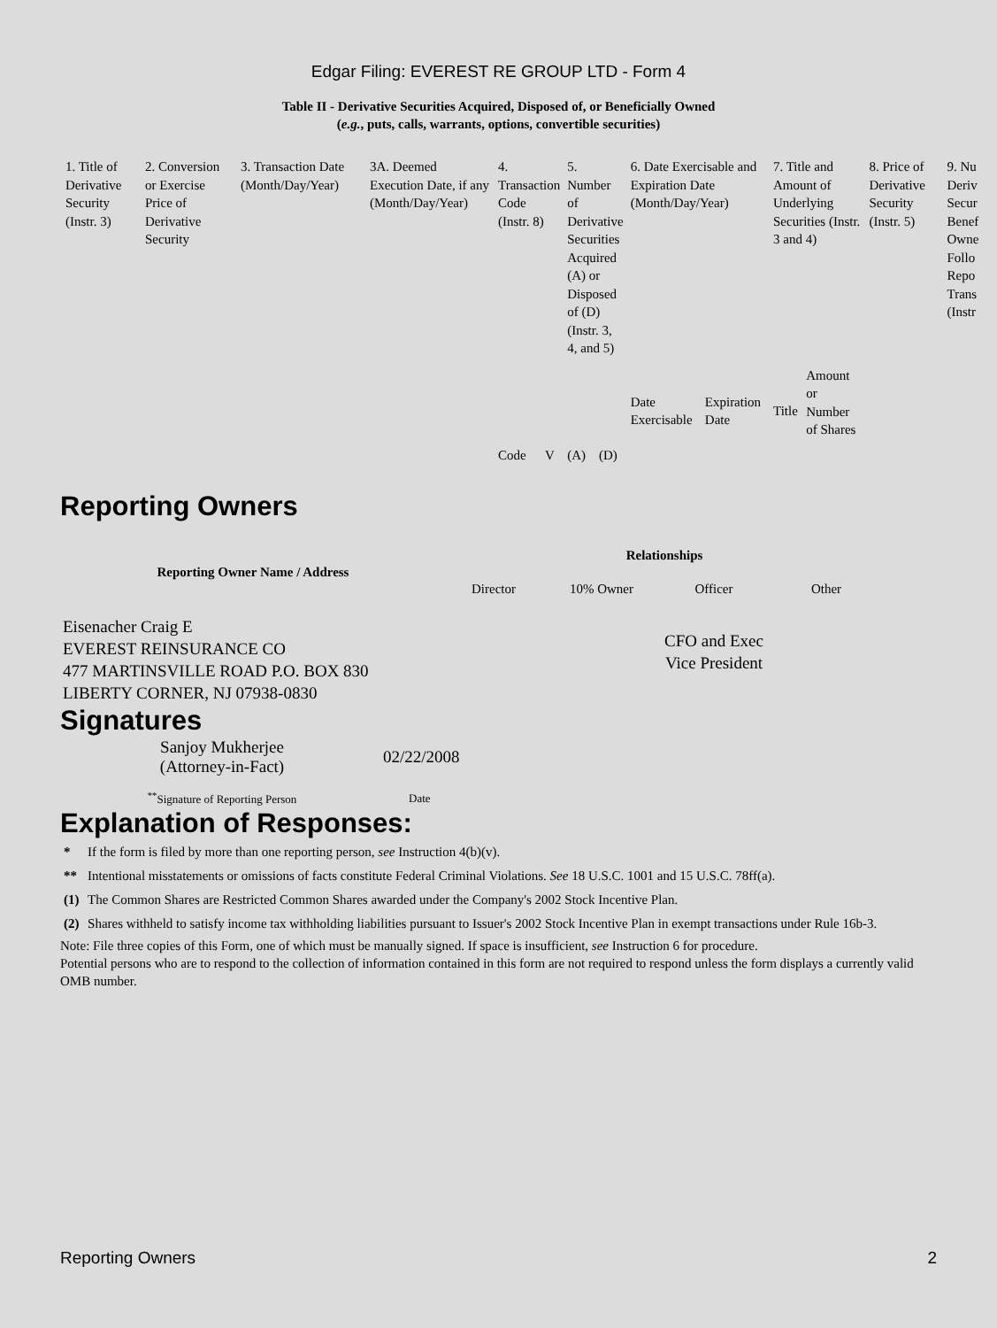Edgar Filing: EVEREST RE GROUP LTD - Form 4
Table II - Derivative Securities Acquired, Disposed of, or Beneficially Owned
(e.g., puts, calls, warrants, options, convertible securities)
| 1. Title of Derivative Security (Instr. 3) | 2. Conversion or Exercise Price of Derivative Security | 3. Transaction Date (Month/Day/Year) | 3A. Deemed Execution Date, if any (Month/Day/Year) | 4. Transaction Code (Instr. 8) | | 5. Number of Derivative Securities Acquired (A) or Disposed of (D) (Instr. 3, 4, and 5) | | 6. Date Exercisable and Expiration Date (Month/Day/Year) | | 7. Title and Amount of Underlying Securities (Instr. 3 and 4) | | 8. Price of Derivative Security (Instr. 5) | 9. Nu Deriv Secur Benef Owne Follo Repo Trans (Instr |
| | | | | Code | V | (A) | (D) | Date Exercisable | Expiration Date | Title | Amount or Number of Shares | | |
Reporting Owners
| Reporting Owner Name / Address | Relationships | | | |
| --- | --- | --- | --- | --- |
| | Director | 10% Owner | Officer | Other |
| Eisenacher Craig E EVEREST REINSURANCE CO 477 MARTINSVILLE ROAD P.O. BOX 830 LIBERTY CORNER, NJ 07938-0830 | | | CFO and Exec Vice President | |
Signatures
| Sanjoy Mukherjee (Attorney-in-Fact) | 02/22/2008 |
| <sup>**</sup> Signature of Reporting Person | Date |
Explanation of Responses:
| * | If the form is filed by more than one reporting person, see Instruction 4(b)(v). |
| ** | Intentional misstatements or omissions of facts constitute Federal Criminal Violations. See 18 U.S.C. 1001 and 15 U.S.C. 78ff(a). |
| (1) | The Common Shares are Restricted Common Shares awarded under the Company's 2002 Stock Incentive Plan. |
| (2) | Shares withheld to satisfy income tax withholding liabilities pursuant to Issuer's 2002 Stock Incentive Plan in exempt transactions under Rule 16b-3. |
Note: File three copies of this Form, one of which must be manually signed. If space is insufficient, see Instruction 6 for procedure.
Potential persons who are to respond to the collection of information contained in this form are not required to respond unless the form displays a currently valid OMB number.
Reporting Owners 2